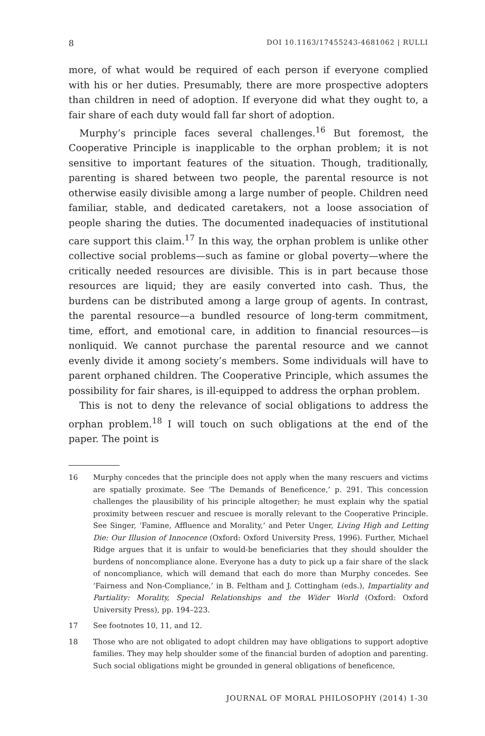8 DOI 10.1163/17455243-4681062 | RULLI
more, of what would be required of each person if everyone complied with his or her duties. Presumably, there are more prospective adopters than children in need of adoption. If everyone did what they ought to, a fair share of each duty would fall far short of adoption.
Murphy’s principle faces several challenges.<sup>16</sup> But foremost, the Cooperative Principle is inapplicable to the orphan problem; it is not sensitive to important features of the situation. Though, traditionally, parenting is shared between two people, the parental resource is not otherwise easily divisible among a large number of people. Children need familiar, stable, and dedicated caretakers, not a loose association of people sharing the duties. The documented inadequacies of institutional care support this claim.<sup>17</sup> In this way, the orphan problem is unlike other collective social problems—such as famine or global poverty—where the critically needed resources are divisible. This is in part because those resources are liquid; they are easily converted into cash. Thus, the burdens can be distributed among a large group of agents. In contrast, the parental resource—a bundled resource of long-term commitment, time, effort, and emotional care, in addition to financial resources—is nonliquid. We cannot purchase the parental resource and we cannot evenly divide it among society’s members. Some individuals will have to parent orphaned children. The Cooperative Principle, which assumes the possibility for fair shares, is ill-equipped to address the orphan problem.
This is not to deny the relevance of social obligations to address the orphan problem.<sup>18</sup> I will touch on such obligations at the end of the paper. The point is
16 Murphy concedes that the principle does not apply when the many rescuers and victims are spatially proximate. See ‘The Demands of Beneficence,’ p. 291. This concession challenges the plausibility of his principle altogether; he must explain why the spatial proximity between rescuer and rescuee is morally relevant to the Cooperative Principle. See Singer, ‘Famine, Affluence and Morality,’ and Peter Unger, Living High and Letting Die: Our Illusion of Innocence (Oxford: Oxford University Press, 1996). Further, Michael Ridge argues that it is unfair to would-be beneficiaries that they should shoulder the burdens of noncompliance alone. Everyone has a duty to pick up a fair share of the slack of noncompliance, which will demand that each do more than Murphy concedes. See ‘Fairness and Non-Compliance,’ in B. Feltham and J. Cottingham (eds.), Impartiality and Partiality: Morality, Special Relationships and the Wider World (Oxford: Oxford University Press), pp. 194–223.
17 See footnotes 10, 11, and 12.
18 Those who are not obligated to adopt children may have obligations to support adoptive families. They may help shoulder some of the financial burden of adoption and parenting. Such social obligations might be grounded in general obligations of beneficence,
JOURNAL OF MORAL PHILOSOPHY (2014) 1-30